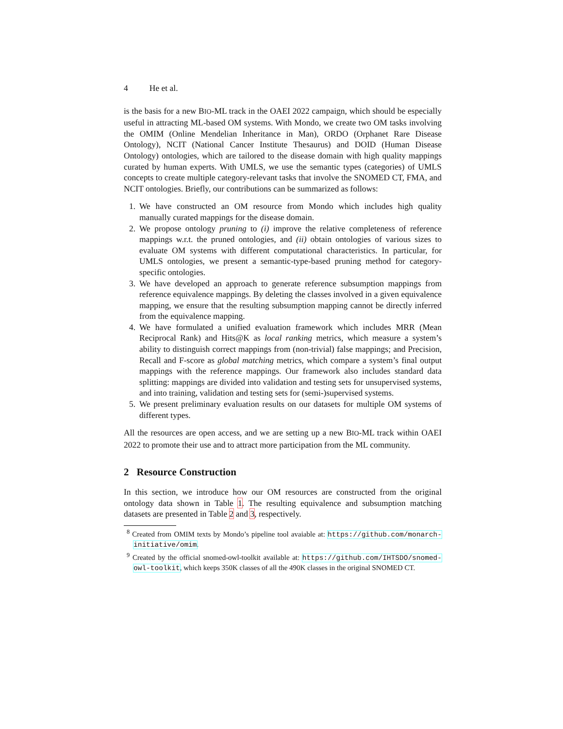4 He et al.
is the basis for a new BIO-ML track in the OAEI 2022 campaign, which should be especially useful in attracting ML-based OM systems. With Mondo, we create two OM tasks involving the OMIM (Online Mendelian Inheritance in Man), ORDO (Orphanet Rare Disease Ontology), NCIT (National Cancer Institute Thesaurus) and DOID (Human Disease Ontology) ontologies, which are tailored to the disease domain with high quality mappings curated by human experts. With UMLS, we use the semantic types (categories) of UMLS concepts to create multiple category-relevant tasks that involve the SNOMED CT, FMA, and NCIT ontologies. Briefly, our contributions can be summarized as follows:
1. We have constructed an OM resource from Mondo which includes high quality manually curated mappings for the disease domain.
2. We propose ontology pruning to (i) improve the relative completeness of reference mappings w.r.t. the pruned ontologies, and (ii) obtain ontologies of various sizes to evaluate OM systems with different computational characteristics. In particular, for UMLS ontologies, we present a semantic-type-based pruning method for category-specific ontologies.
3. We have developed an approach to generate reference subsumption mappings from reference equivalence mappings. By deleting the classes involved in a given equivalence mapping, we ensure that the resulting subsumption mapping cannot be directly inferred from the equivalence mapping.
4. We have formulated a unified evaluation framework which includes MRR (Mean Reciprocal Rank) and Hits@K as local ranking metrics, which measure a system’s ability to distinguish correct mappings from (non-trivial) false mappings; and Precision, Recall and F-score as global matching metrics, which compare a system’s final output mappings with the reference mappings. Our framework also includes standard data splitting: mappings are divided into validation and testing sets for unsupervised systems, and into training, validation and testing sets for (semi-)supervised systems.
5. We present preliminary evaluation results on our datasets for multiple OM systems of different types.
All the resources are open access, and we are setting up a new BIO-ML track within OAEI 2022 to promote their use and to attract more participation from the ML community.
2 Resource Construction
In this section, we introduce how our OM resources are constructed from the original ontology data shown in Table 1. The resulting equivalence and subsumption matching datasets are presented in Table 2 and 3, respectively.
<sup>8</sup> Created from OMIM texts by Mondo’s pipeline tool avaiable at: https://github.com/monarch-initiative/omim.
<sup>9</sup> Created by the official snomed-owl-toolkit available at: https://github.com/IHTSDO/snomed-owl-toolkit, which keeps 350K classes of all the 490K classes in the original SNOMED CT.